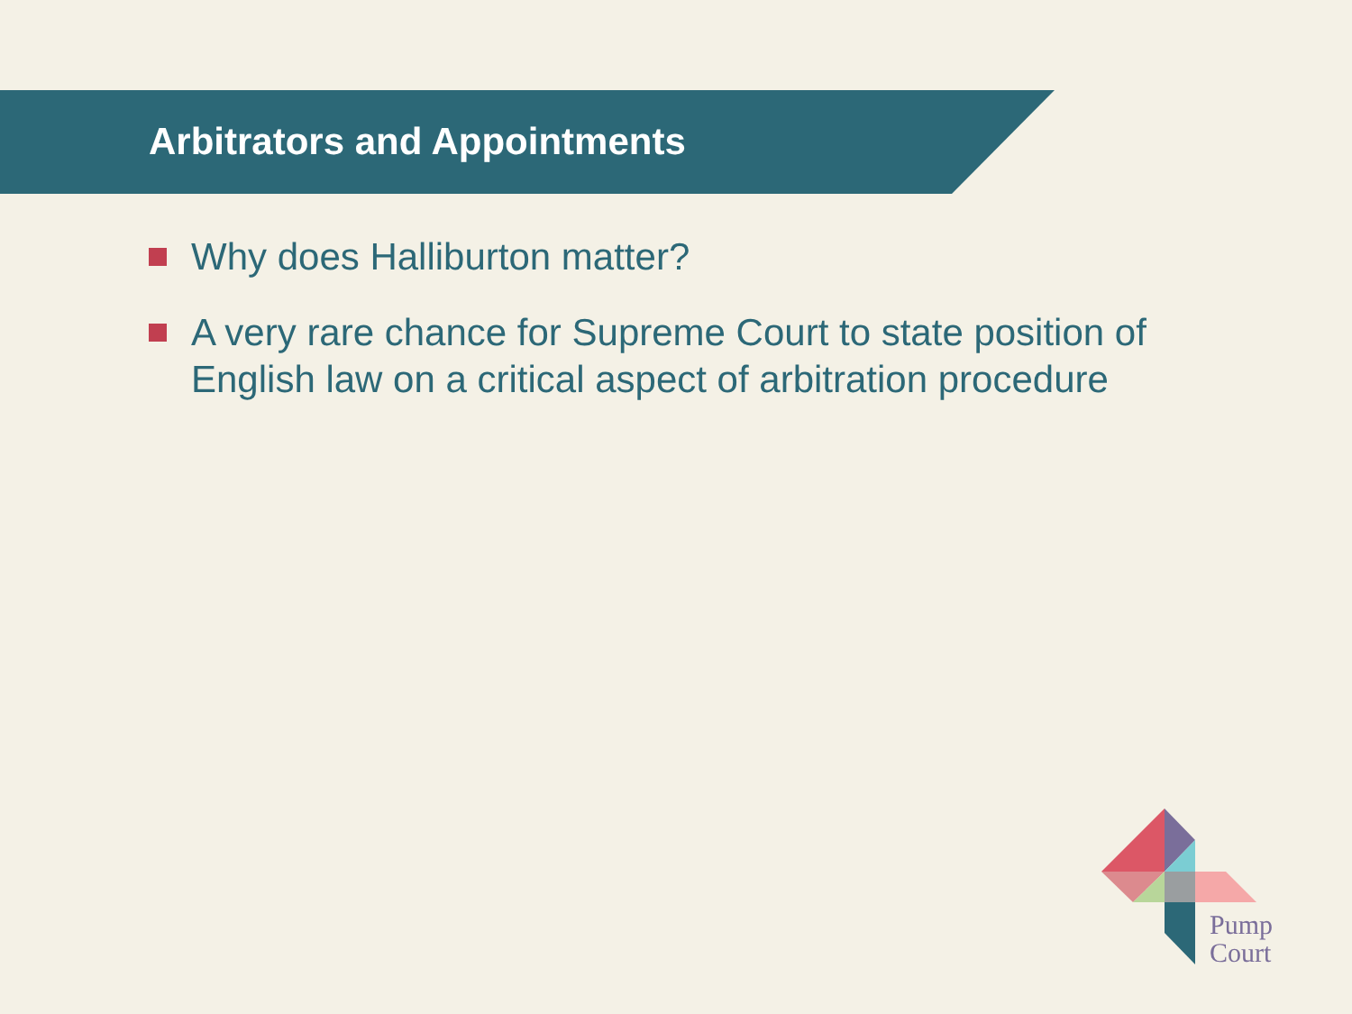Arbitrators and Appointments
Why does Halliburton matter?
A very rare chance for Supreme Court to state position of English law on a critical aspect of arbitration procedure
Pump
Court